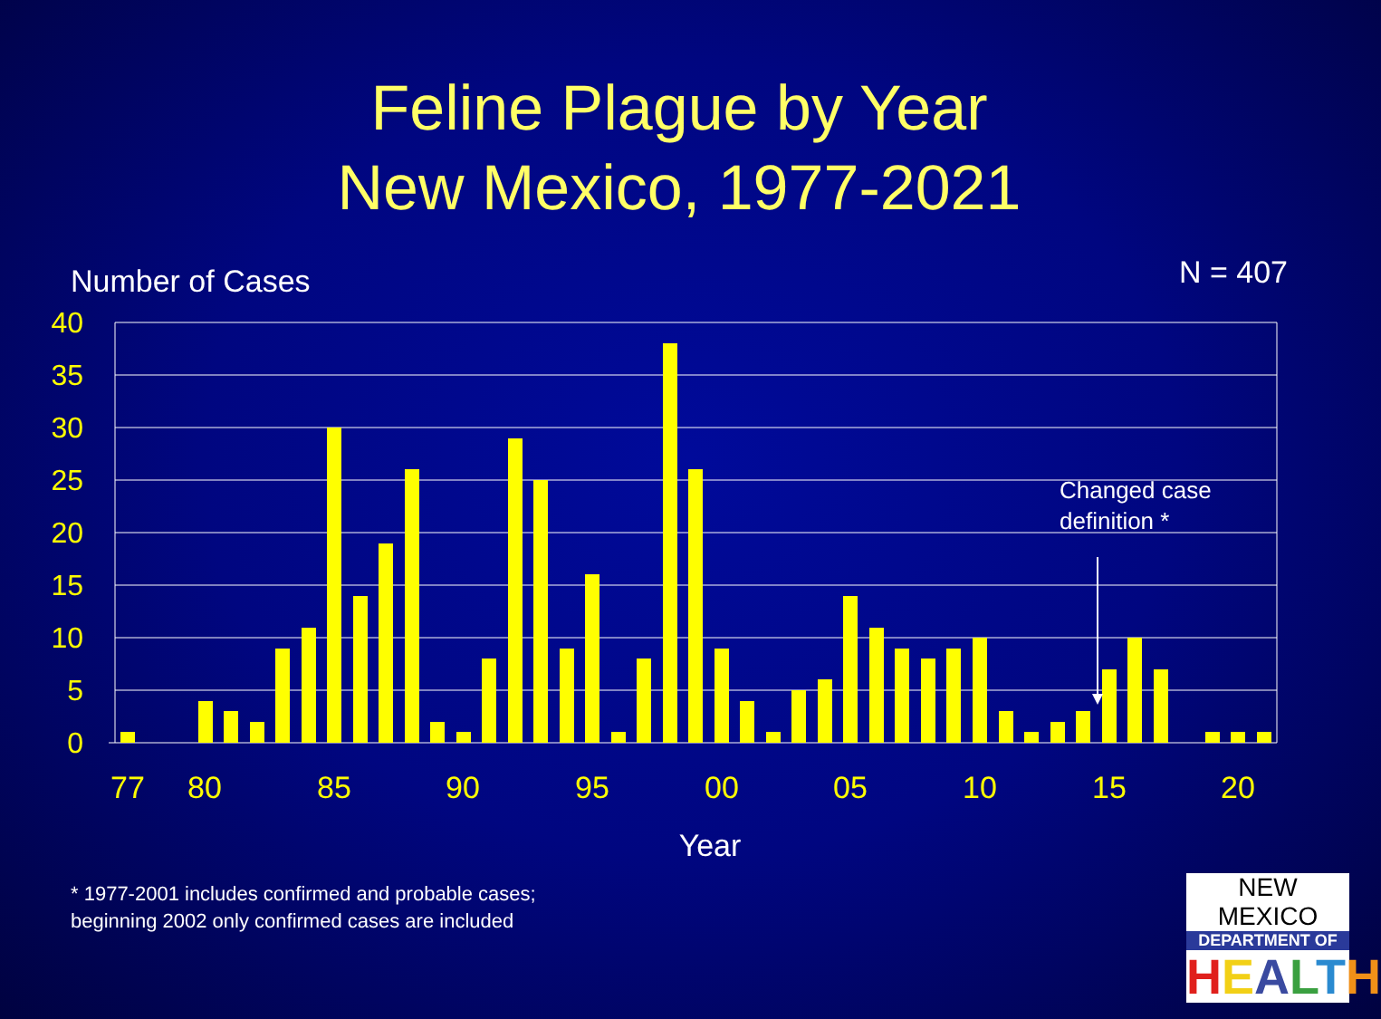Feline Plague by Year
New Mexico, 1977-2021
Number of Cases N = 407
40
35
30
25
20
15
10
5
0
77
80
85
90
95
00
05
10
15
20
Year
Changed case
definition *
* 1977-2001 includes confirmed and probable cases; beginning 2002 only confirmed cases are included
NEW MEXICO
DEPARTMENT OF
HEALTH